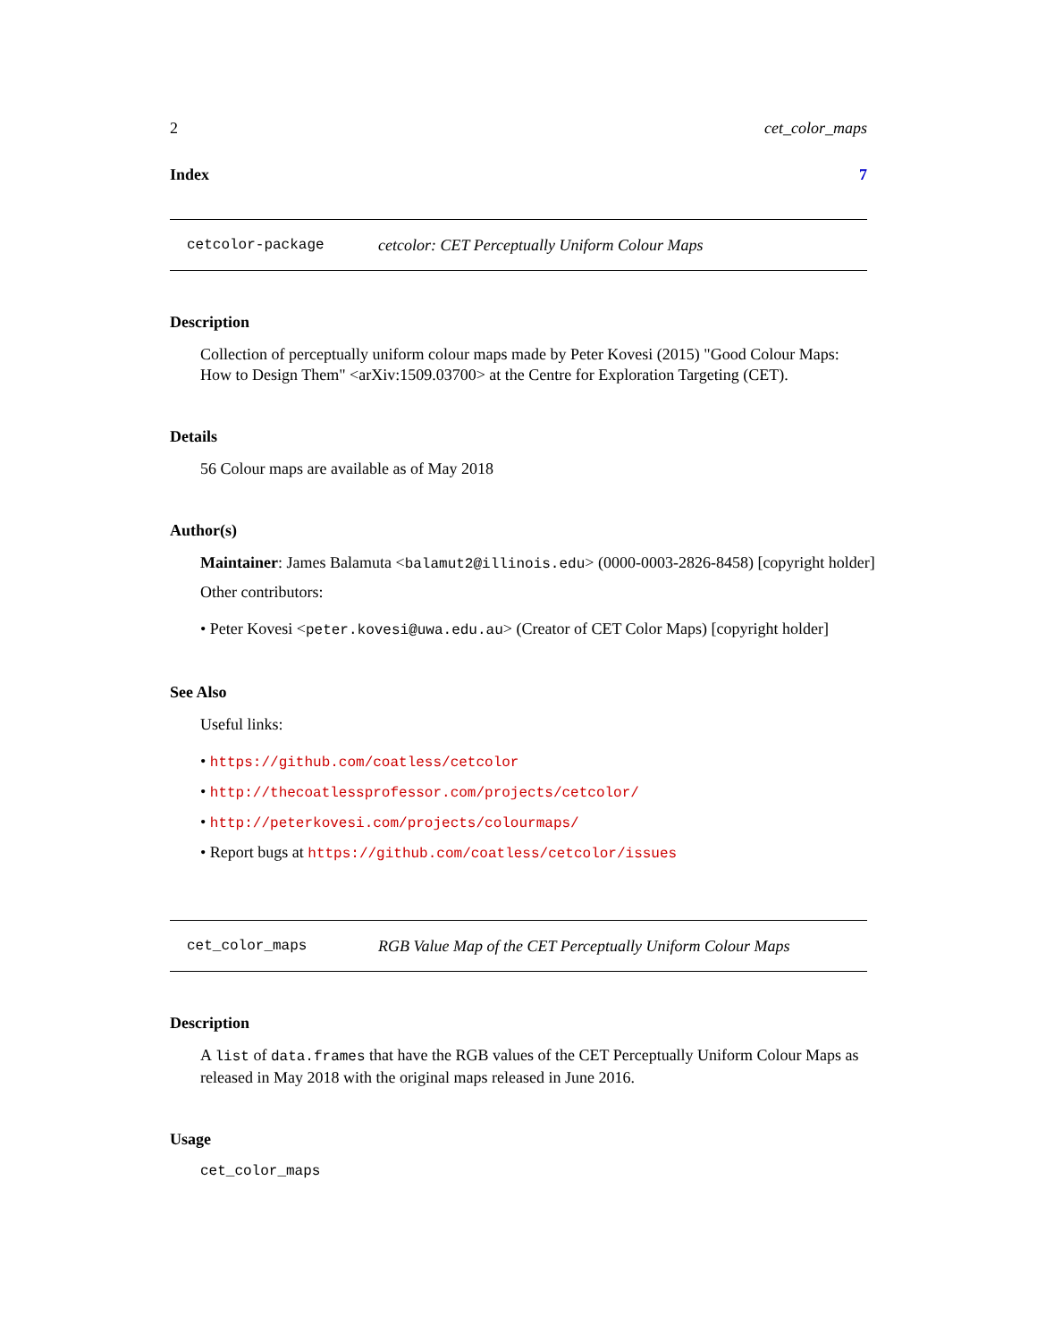2 cet_color_maps
Index 7
cetcolor-package cetcolor: CET Perceptually Uniform Colour Maps
Description
Collection of perceptually uniform colour maps made by Peter Kovesi (2015) "Good Colour Maps: How to Design Them" <arXiv:1509.03700> at the Centre for Exploration Targeting (CET).
Details
56 Colour maps are available as of May 2018
Author(s)
Maintainer: James Balamuta <balamut2@illinois.edu> (0000-0003-2826-8458) [copyright holder]
Other contributors:
• Peter Kovesi <peter.kovesi@uwa.edu.au> (Creator of CET Color Maps) [copyright holder]
See Also
Useful links:
• https://github.com/coatless/cetcolor
• http://thecoatlessprofessor.com/projects/cetcolor/
• http://peterkovesi.com/projects/colourmaps/
• Report bugs at https://github.com/coatless/cetcolor/issues
cet_color_maps RGB Value Map of the CET Perceptually Uniform Colour Maps
Description
A list of data.frames that have the RGB values of the CET Perceptually Uniform Colour Maps as released in May 2018 with the original maps released in June 2016.
Usage
cet_color_maps